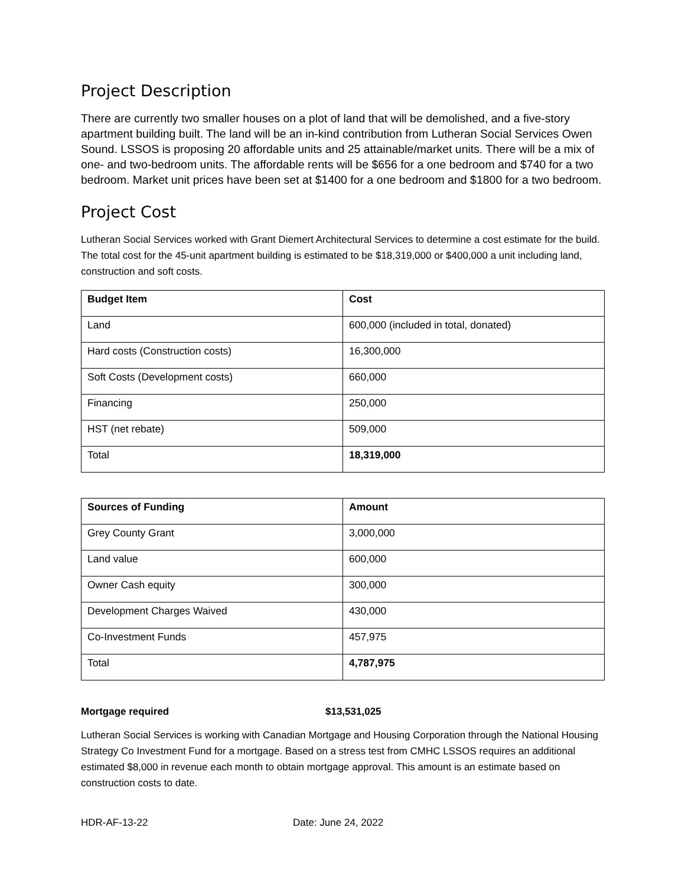Project Description
There are currently two smaller houses on a plot of land that will be demolished, and a five-story apartment building built. The land will be an in-kind contribution from Lutheran Social Services Owen Sound. LSSOS is proposing 20 affordable units and 25 attainable/market units. There will be a mix of one- and two-bedroom units. The affordable rents will be $656 for a one bedroom and $740 for a two bedroom. Market unit prices have been set at $1400 for a one bedroom and $1800 for a two bedroom.
Project Cost
Lutheran Social Services worked with Grant Diemert Architectural Services to determine a cost estimate for the build. The total cost for the 45-unit apartment building is estimated to be $18,319,000 or $400,000 a unit including land, construction and soft costs.
| Budget Item | Cost |
| --- | --- |
| Land | 600,000 (included in total, donated) |
| Hard costs (Construction costs) | 16,300,000 |
| Soft Costs (Development costs) | 660,000 |
| Financing | 250,000 |
| HST (net rebate) | 509,000 |
| Total | 18,319,000 |
| Sources of Funding | Amount |
| --- | --- |
| Grey County Grant | 3,000,000 |
| Land value | 600,000 |
| Owner Cash equity | 300,000 |
| Development Charges Waived | 430,000 |
| Co-Investment Funds | 457,975 |
| Total | 4,787,975 |
Mortgage required $13,531,025
Lutheran Social Services is working with Canadian Mortgage and Housing Corporation through the National Housing Strategy Co Investment Fund for a mortgage. Based on a stress test from CMHC LSSOS requires an additional estimated $8,000 in revenue each month to obtain mortgage approval. This amount is an estimate based on construction costs to date.
HDR-AF-13-22 Date: June 24, 2022